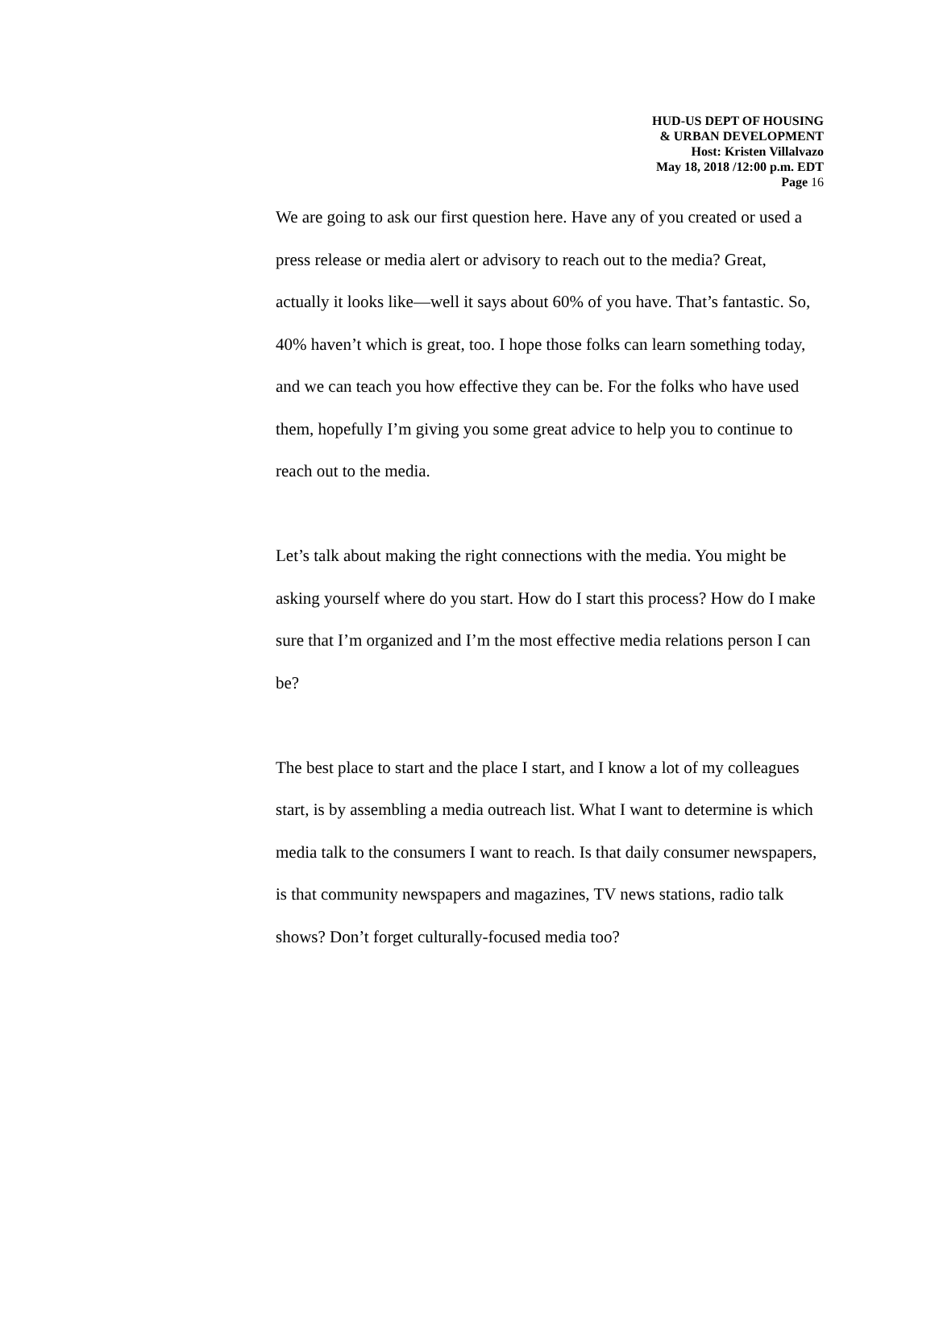HUD-US DEPT OF HOUSING
& URBAN DEVELOPMENT
Host: Kristen Villalvazo
May 18, 2018 /12:00 p.m. EDT
Page 16
We are going to ask our first question here. Have any of you created or used a press release or media alert or advisory to reach out to the media? Great, actually it looks like—well it says about 60% of you have. That’s fantastic. So, 40% haven’t which is great, too. I hope those folks can learn something today, and we can teach you how effective they can be. For the folks who have used them, hopefully I’m giving you some great advice to help you to continue to reach out to the media.
Let’s talk about making the right connections with the media. You might be asking yourself where do you start. How do I start this process? How do I make sure that I’m organized and I’m the most effective media relations person I can be?
The best place to start and the place I start, and I know a lot of my colleagues start, is by assembling a media outreach list. What I want to determine is which media talk to the consumers I want to reach. Is that daily consumer newspapers, is that community newspapers and magazines, TV news stations, radio talk shows? Don’t forget culturally-focused media too?